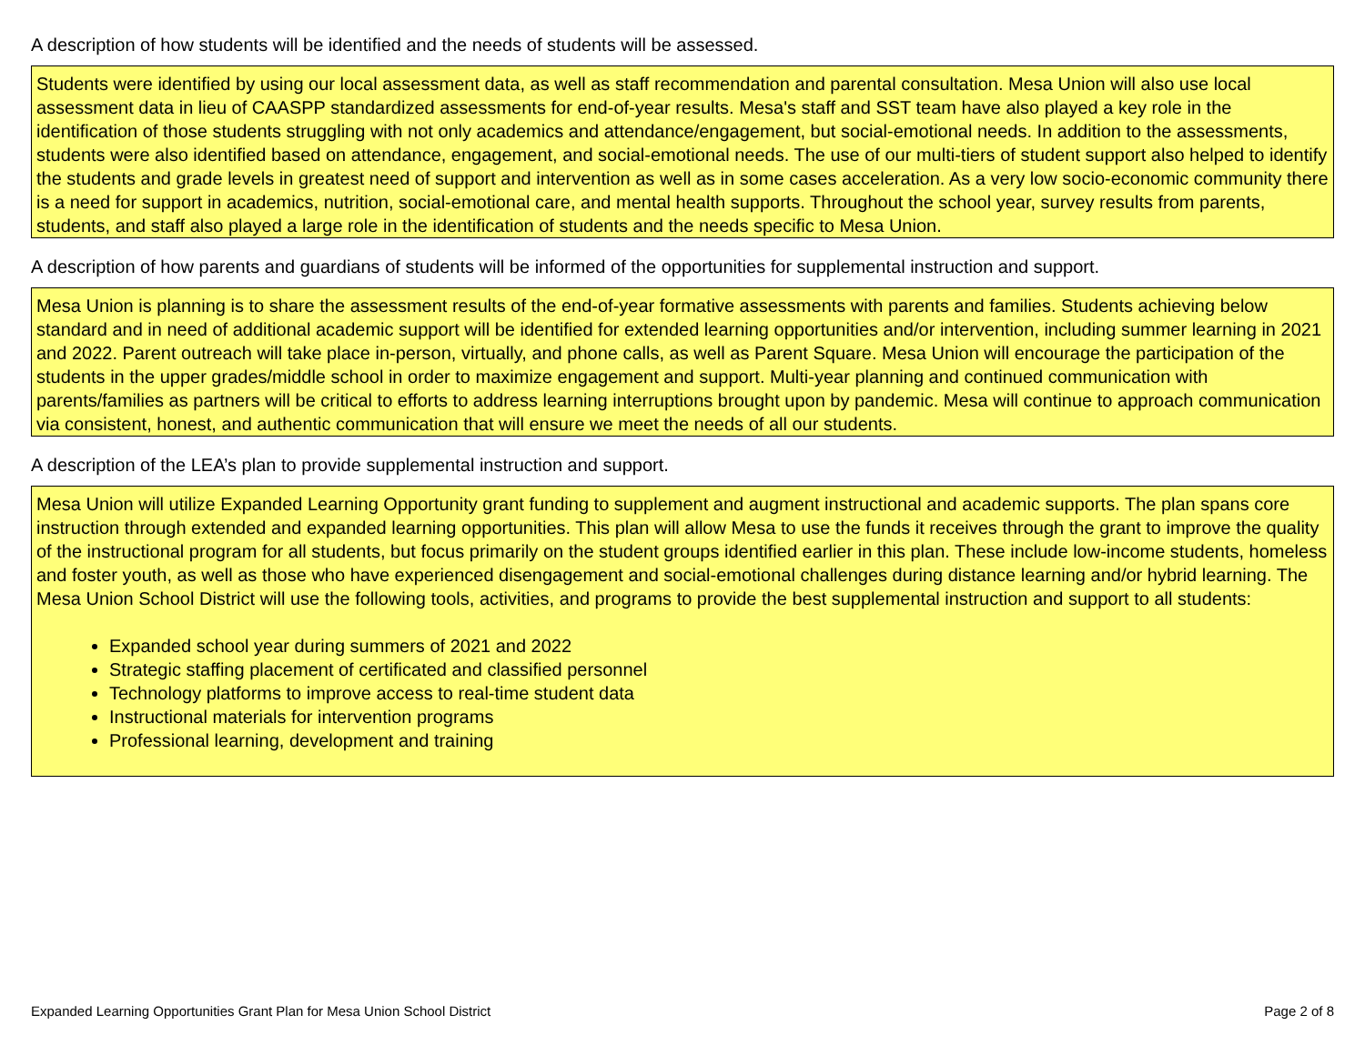A description of how students will be identified and the needs of students will be assessed.
Students were identified by using our local assessment data, as well as staff recommendation and parental consultation. Mesa Union will also use local assessment data in lieu of CAASPP standardized assessments for end-of-year results. Mesa's staff and SST team have also played a key role in the identification of those students struggling with not only academics and attendance/engagement, but social-emotional needs. In addition to the assessments, students were also identified based on attendance, engagement, and social-emotional needs. The use of our multi-tiers of student support also helped to identify the students and grade levels in greatest need of support and intervention as well as in some cases acceleration. As a very low socio-economic community there is a need for support in academics, nutrition, social-emotional care, and mental health supports. Throughout the school year, survey results from parents, students, and staff also played a large role in the identification of students and the needs specific to Mesa Union.
A description of how parents and guardians of students will be informed of the opportunities for supplemental instruction and support.
Mesa Union is planning is to share the assessment results of the end-of-year formative assessments with parents and families. Students achieving below standard and in need of additional academic support will be identified for extended learning opportunities and/or intervention, including summer learning in 2021 and 2022. Parent outreach will take place in-person, virtually, and phone calls, as well as Parent Square. Mesa Union will encourage the participation of the students in the upper grades/middle school in order to maximize engagement and support. Multi-year planning and continued communication with parents/families as partners will be critical to efforts to address learning interruptions brought upon by pandemic. Mesa will continue to approach communication via consistent, honest, and authentic communication that will ensure we meet the needs of all our students.
A description of the LEA’s plan to provide supplemental instruction and support.
Mesa Union will utilize Expanded Learning Opportunity grant funding to supplement and augment instructional and academic supports. The plan spans core instruction through extended and expanded learning opportunities. This plan will allow Mesa to use the funds it receives through the grant to improve the quality of the instructional program for all students, but focus primarily on the student groups identified earlier in this plan. These include low-income students, homeless and foster youth, as well as those who have experienced disengagement and social-emotional challenges during distance learning and/or hybrid learning. The Mesa Union School District will use the following tools, activities, and programs to provide the best supplemental instruction and support to all students:
Expanded school year during summers of 2021 and 2022
Strategic staffing placement of certificated and classified personnel
Technology platforms to improve access to real-time student data
Instructional materials for intervention programs
Professional learning, development and training
Expanded Learning Opportunities Grant Plan for Mesa Union School District Page 2 of 8